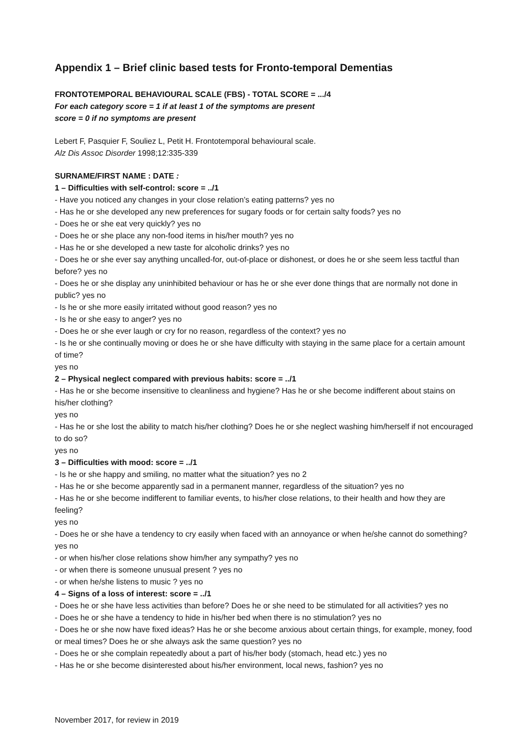Appendix 1 – Brief clinic based tests for Fronto-temporal Dementias
FRONTOTEMPORAL BEHAVIOURAL SCALE (FBS) - TOTAL SCORE = .../4
For each category score = 1 if at least 1 of the symptoms are present
score = 0 if no symptoms are present
Lebert F, Pasquier F, Souliez L, Petit H. Frontotemporal behavioural scale.
Alz Dis Assoc Disorder 1998;12:335-339
SURNAME/FIRST NAME : DATE :
1 – Difficulties with self-control: score = ../1
- Have you noticed any changes in your close relation’s eating patterns? yes no
- Has he or she developed any new preferences for sugary foods or for certain salty foods? yes no
- Does he or she eat very quickly? yes no
- Does he or she place any non-food items in his/her mouth? yes no
- Has he or she developed a new taste for alcoholic drinks? yes no
- Does he or she ever say anything uncalled-for, out-of-place or dishonest, or does he or she seem less tactful than before? yes no
- Does he or she display any uninhibited behaviour or has he or she ever done things that are normally not done in public? yes no
- Is he or she more easily irritated without good reason? yes no
- Is he or she easy to anger? yes no
- Does he or she ever laugh or cry for no reason, regardless of the context? yes no
- Is he or she continually moving or does he or she have difficulty with staying in the same place for a certain amount of time?
yes no
2 – Physical neglect compared with previous habits: score = ../1
- Has he or she become insensitive to cleanliness and hygiene? Has he or she become indifferent about stains on his/her clothing?
yes no
- Has he or she lost the ability to match his/her clothing? Does he or she neglect washing him/herself if not encouraged to do so?
yes no
3 – Difficulties with mood: score = ../1
- Is he or she happy and smiling, no matter what the situation? yes no 2
- Has he or she become apparently sad in a permanent manner, regardless of the situation? yes no
- Has he or she become indifferent to familiar events, to his/her close relations, to their health and how they are feeling?
yes no
- Does he or she have a tendency to cry easily when faced with an annoyance or when he/she cannot do something? yes no
- or when his/her close relations show him/her any sympathy? yes no
- or when there is someone unusual present ? yes no
- or when he/she listens to music ? yes no
4 – Signs of a loss of interest: score = ../1
- Does he or she have less activities than before? Does he or she need to be stimulated for all activities? yes no
- Does he or she have a tendency to hide in his/her bed when there is no stimulation? yes no
- Does he or she now have fixed ideas? Has he or she become anxious about certain things, for example, money, food or meal times? Does he or she always ask the same question? yes no
- Does he or she complain repeatedly about a part of his/her body (stomach, head etc.) yes no
- Has he or she become disinterested about his/her environment, local news, fashion? yes no
November 2017, for review in 2019